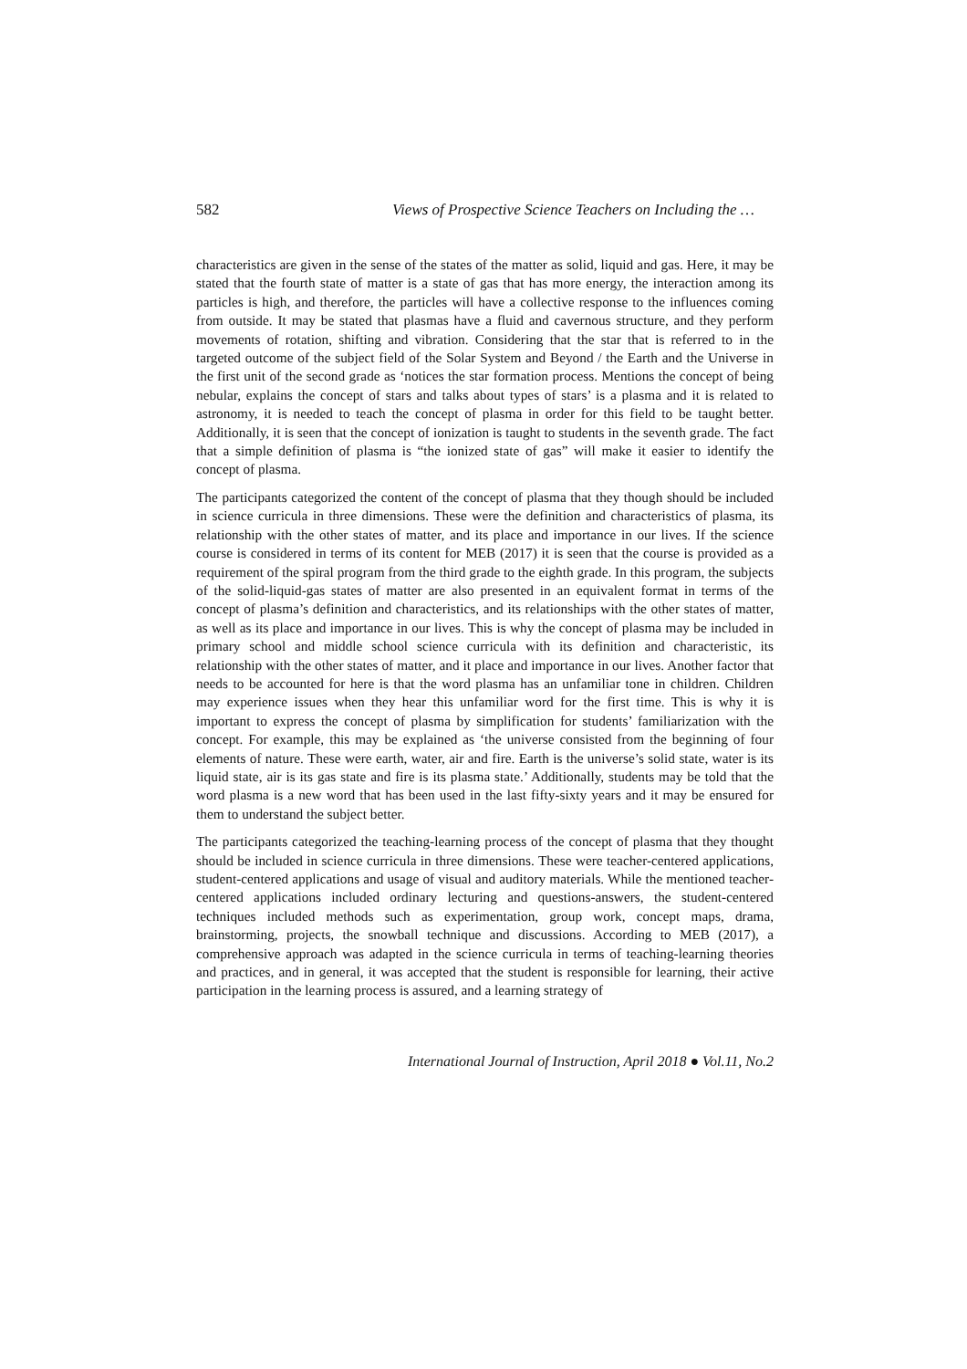582 Views of Prospective Science Teachers on Including the …
characteristics are given in the sense of the states of the matter as solid, liquid and gas. Here, it may be stated that the fourth state of matter is a state of gas that has more energy, the interaction among its particles is high, and therefore, the particles will have a collective response to the influences coming from outside. It may be stated that plasmas have a fluid and cavernous structure, and they perform movements of rotation, shifting and vibration. Considering that the star that is referred to in the targeted outcome of the subject field of the Solar System and Beyond / the Earth and the Universe in the first unit of the second grade as ‘notices the star formation process. Mentions the concept of being nebular, explains the concept of stars and talks about types of stars’ is a plasma and it is related to astronomy, it is needed to teach the concept of plasma in order for this field to be taught better. Additionally, it is seen that the concept of ionization is taught to students in the seventh grade. The fact that a simple definition of plasma is “the ionized state of gas” will make it easier to identify the concept of plasma.
The participants categorized the content of the concept of plasma that they though should be included in science curricula in three dimensions. These were the definition and characteristics of plasma, its relationship with the other states of matter, and its place and importance in our lives. If the science course is considered in terms of its content for MEB (2017) it is seen that the course is provided as a requirement of the spiral program from the third grade to the eighth grade. In this program, the subjects of the solid-liquid-gas states of matter are also presented in an equivalent format in terms of the concept of plasma’s definition and characteristics, and its relationships with the other states of matter, as well as its place and importance in our lives. This is why the concept of plasma may be included in primary school and middle school science curricula with its definition and characteristic, its relationship with the other states of matter, and it place and importance in our lives. Another factor that needs to be accounted for here is that the word plasma has an unfamiliar tone in children. Children may experience issues when they hear this unfamiliar word for the first time. This is why it is important to express the concept of plasma by simplification for students’ familiarization with the concept. For example, this may be explained as ‘the universe consisted from the beginning of four elements of nature. These were earth, water, air and fire. Earth is the universe’s solid state, water is its liquid state, air is its gas state and fire is its plasma state.’ Additionally, students may be told that the word plasma is a new word that has been used in the last fifty-sixty years and it may be ensured for them to understand the subject better.
The participants categorized the teaching-learning process of the concept of plasma that they thought should be included in science curricula in three dimensions. These were teacher-centered applications, student-centered applications and usage of visual and auditory materials. While the mentioned teacher-centered applications included ordinary lecturing and questions-answers, the student-centered techniques included methods such as experimentation, group work, concept maps, drama, brainstorming, projects, the snowball technique and discussions. According to MEB (2017), a comprehensive approach was adapted in the science curricula in terms of teaching-learning theories and practices, and in general, it was accepted that the student is responsible for learning, their active participation in the learning process is assured, and a learning strategy of
International Journal of Instruction, April 2018 ● Vol.11, No.2